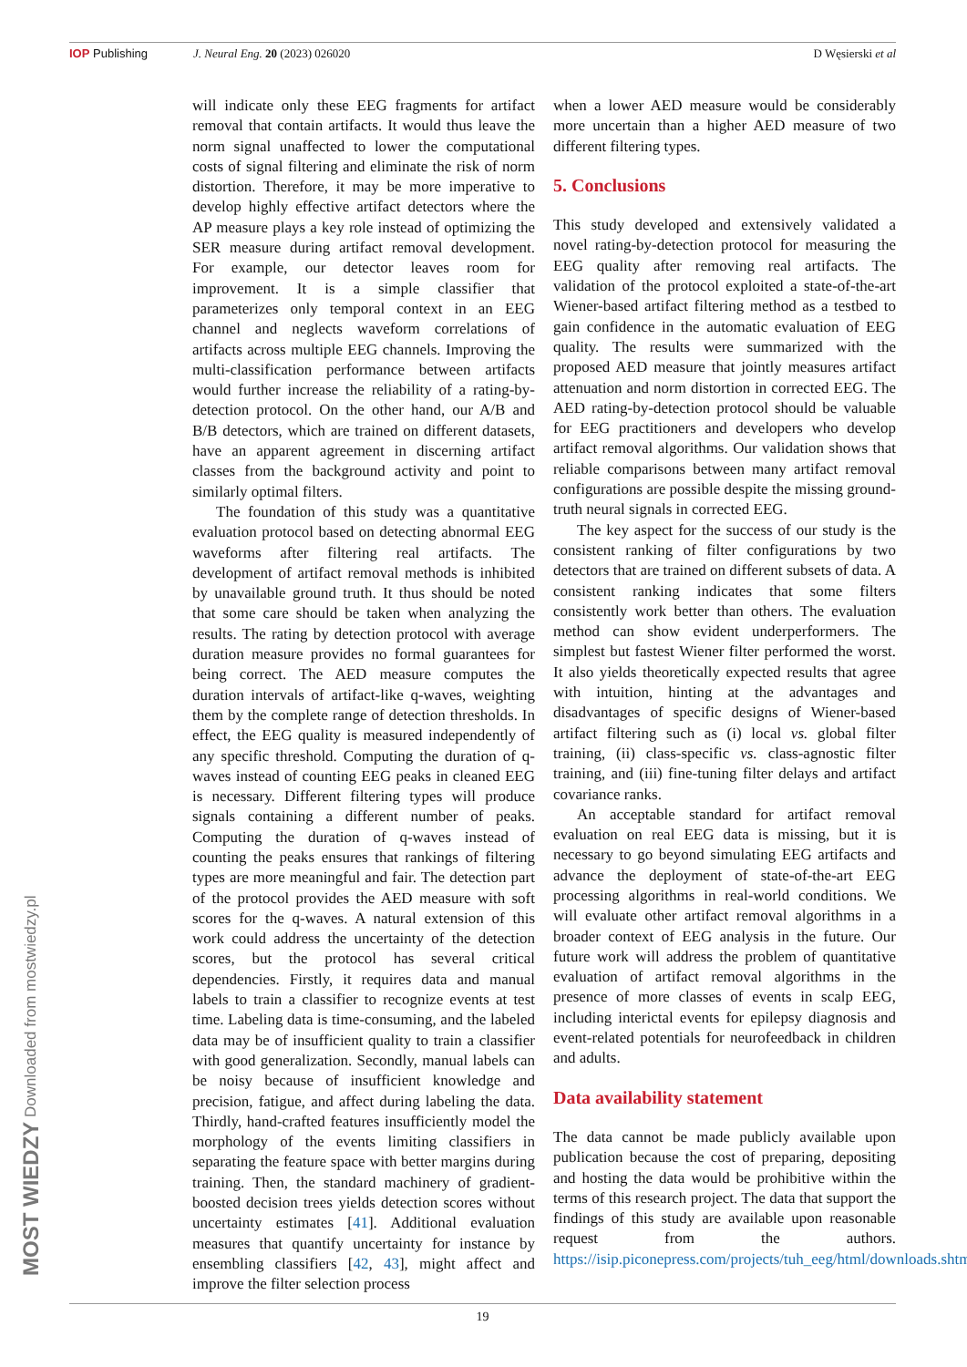IOP Publishing J. Neural Eng. 20 (2023) 026020 D Węsierski et al
will indicate only these EEG fragments for artifact removal that contain artifacts. It would thus leave the norm signal unaffected to lower the computational costs of signal filtering and eliminate the risk of norm distortion. Therefore, it may be more imperative to develop highly effective artifact detectors where the AP measure plays a key role instead of optimizing the SER measure during artifact removal development. For example, our detector leaves room for improvement. It is a simple classifier that parameterizes only temporal context in an EEG channel and neglects waveform correlations of artifacts across multiple EEG channels. Improving the multi-classification performance between artifacts would further increase the reliability of a rating-by-detection protocol. On the other hand, our A/B and B/B detectors, which are trained on different datasets, have an apparent agreement in discerning artifact classes from the background activity and point to similarly optimal filters.
The foundation of this study was a quantitative evaluation protocol based on detecting abnormal EEG waveforms after filtering real artifacts. The development of artifact removal methods is inhibited by unavailable ground truth. It thus should be noted that some care should be taken when analyzing the results. The rating by detection protocol with average duration measure provides no formal guarantees for being correct. The AED measure computes the duration intervals of artifact-like q-waves, weighting them by the complete range of detection thresholds. In effect, the EEG quality is measured independently of any specific threshold. Computing the duration of q-waves instead of counting EEG peaks in cleaned EEG is necessary. Different filtering types will produce signals containing a different number of peaks. Computing the duration of q-waves instead of counting the peaks ensures that rankings of filtering types are more meaningful and fair. The detection part of the protocol provides the AED measure with soft scores for the q-waves. A natural extension of this work could address the uncertainty of the detection scores, but the protocol has several critical dependencies. Firstly, it requires data and manual labels to train a classifier to recognize events at test time. Labeling data is time-consuming, and the labeled data may be of insufficient quality to train a classifier with good generalization. Secondly, manual labels can be noisy because of insufficient knowledge and precision, fatigue, and affect during labeling the data. Thirdly, hand-crafted features insufficiently model the morphology of the events limiting classifiers in separating the feature space with better margins during training. Then, the standard machinery of gradient-boosted decision trees yields detection scores without uncertainty estimates [41]. Additional evaluation measures that quantify uncertainty for instance by ensembling classifiers [42, 43], might affect and improve the filter selection process
when a lower AED measure would be considerably more uncertain than a higher AED measure of two different filtering types.
5. Conclusions
This study developed and extensively validated a novel rating-by-detection protocol for measuring the EEG quality after removing real artifacts. The validation of the protocol exploited a state-of-the-art Wiener-based artifact filtering method as a testbed to gain confidence in the automatic evaluation of EEG quality. The results were summarized with the proposed AED measure that jointly measures artifact attenuation and norm distortion in corrected EEG. The AED rating-by-detection protocol should be valuable for EEG practitioners and developers who develop artifact removal algorithms. Our validation shows that reliable comparisons between many artifact removal configurations are possible despite the missing ground-truth neural signals in corrected EEG.
The key aspect for the success of our study is the consistent ranking of filter configurations by two detectors that are trained on different subsets of data. A consistent ranking indicates that some filters consistently work better than others. The evaluation method can show evident underperformers. The simplest but fastest Wiener filter performed the worst. It also yields theoretically expected results that agree with intuition, hinting at the advantages and disadvantages of specific designs of Wiener-based artifact filtering such as (i) local vs. global filter training, (ii) class-specific vs. class-agnostic filter training, and (iii) fine-tuning filter delays and artifact covariance ranks.
An acceptable standard for artifact removal evaluation on real EEG data is missing, but it is necessary to go beyond simulating EEG artifacts and advance the deployment of state-of-the-art EEG processing algorithms in real-world conditions. We will evaluate other artifact removal algorithms in a broader context of EEG analysis in the future. Our future work will address the problem of quantitative evaluation of artifact removal algorithms in the presence of more classes of events in scalp EEG, including interictal events for epilepsy diagnosis and event-related potentials for neurofeedback in children and adults.
Data availability statement
The data cannot be made publicly available upon publication because the cost of preparing, depositing and hosting the data would be prohibitive within the terms of this research project. The data that support the findings of this study are available upon reasonable request from the authors. https://isip.piconepress.com/projects/tuh_eeg/html/downloads.shtml.
19
MOST WIEDZY Downloaded from mostwiedzy.pl